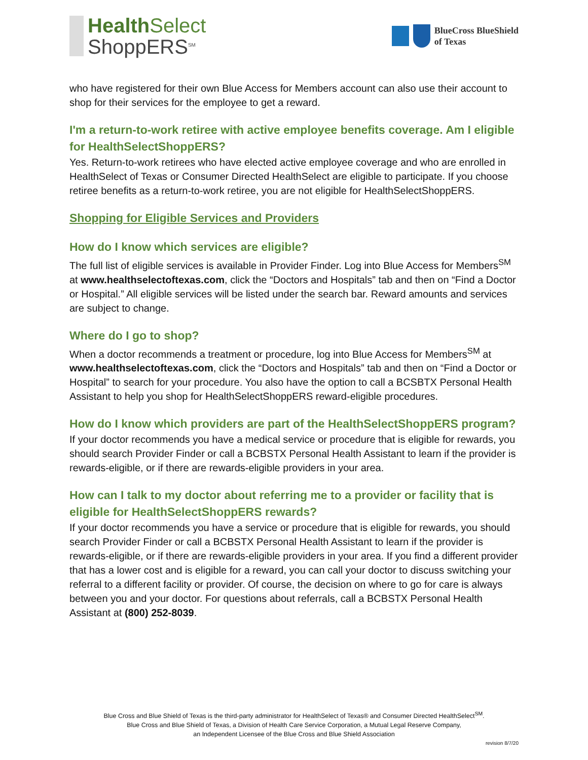Health Select
ShoppERS<sup>SM</sup>
BlueCross BlueShield
of Texas
who have registered for their own Blue Access for Members account can also use their account to shop for their services for the employee to get a reward.
I'm a return-to-work retiree with active employee benefits coverage. Am I eligible for HealthSelectShoppERS?
Yes. Return-to-work retirees who have elected active employee coverage and who are enrolled in HealthSelect of Texas or Consumer Directed HealthSelect are eligible to participate. If you choose retiree benefits as a return-to-work retiree, you are not eligible for HealthSelectShoppERS.
Shopping for Eligible Services and Providers
How do I know which services are eligible?
The full list of eligible services is available in Provider Finder. Log into Blue Access for Members<sup>SM</sup> at www.healthselectoftexas.com, click the “Doctors and Hospitals” tab and then on “Find a Doctor or Hospital.” All eligible services will be listed under the search bar. Reward amounts and services are subject to change.
Where do I go to shop?
When a doctor recommends a treatment or procedure, log into Blue Access for Members<sup>SM</sup> at www.healthselectoftexas.com, click the “Doctors and Hospitals” tab and then on “Find a Doctor or Hospital” to search for your procedure. You also have the option to call a BCSBTX Personal Health Assistant to help you shop for HealthSelectShoppERS reward-eligible procedures.
How do I know which providers are part of the HealthSelectShoppERS program?
If your doctor recommends you have a medical service or procedure that is eligible for rewards, you should search Provider Finder or call a BCBSTX Personal Health Assistant to learn if the provider is rewards-eligible, or if there are rewards-eligible providers in your area.
How can I talk to my doctor about referring me to a provider or facility that is eligible for HealthSelectShoppERS rewards?
If your doctor recommends you have a service or procedure that is eligible for rewards, you should search Provider Finder or call a BCBSTX Personal Health Assistant to learn if the provider is rewards-eligible, or if there are rewards-eligible providers in your area. If you find a different provider that has a lower cost and is eligible for a reward, you can call your doctor to discuss switching your referral to a different facility or provider. Of course, the decision on where to go for care is always between you and your doctor. For questions about referrals, call a BCBSTX Personal Health Assistant at (800) 252-8039.
Blue Cross and Blue Shield of Texas is the third-party administrator for HealthSelect of Texas® and Consumer Directed HealthSelect<sup>SM</sup>.
Blue Cross and Blue Shield of Texas, a Division of Health Care Service Corporation, a Mutual Legal Reserve Company,
an Independent Licensee of the Blue Cross and Blue Shield Association
revision 8/7/20